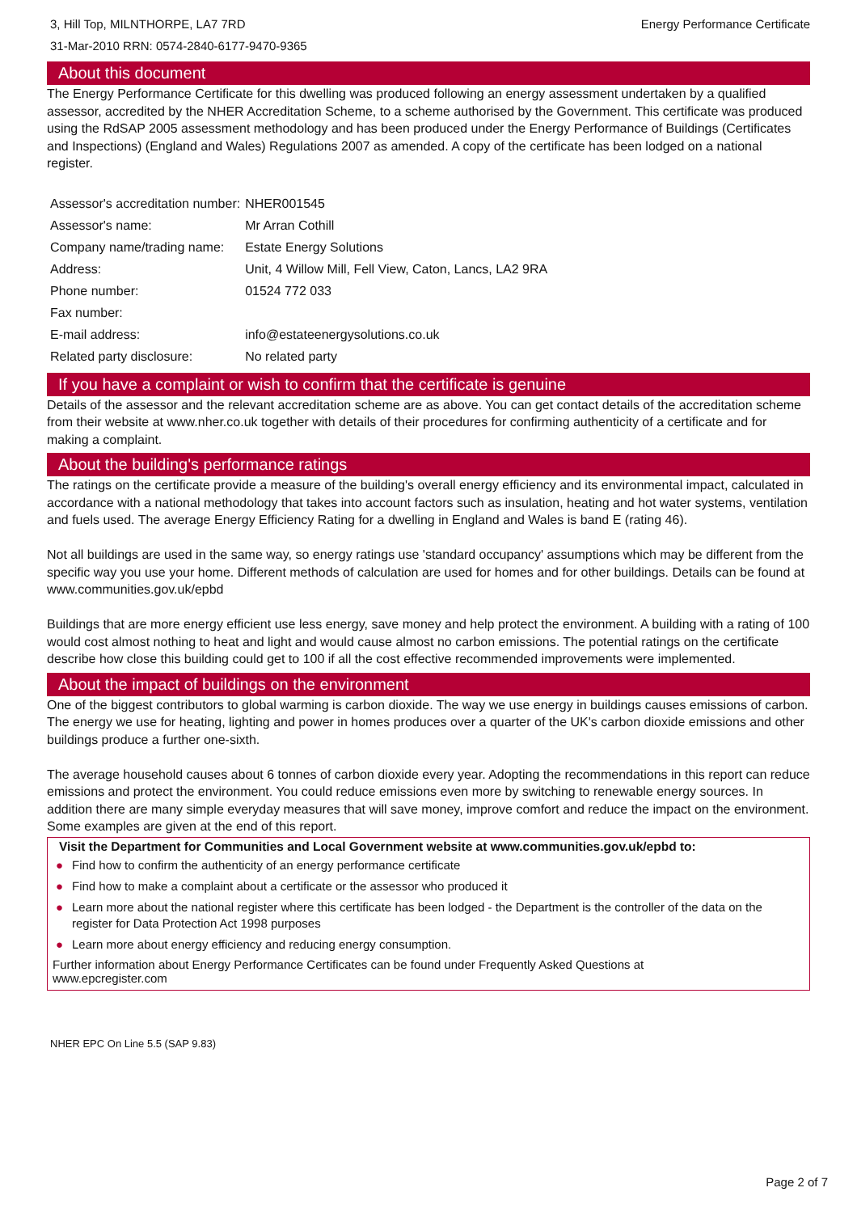3, Hill Top, MILNTHORPE, LA7 7RD
31-Mar-2010 RRN: 0574-2840-6177-9470-9365
Energy Performance Certificate
About this document
The Energy Performance Certificate for this dwelling was produced following an energy assessment undertaken by a qualified assessor, accredited by the NHER Accreditation Scheme, to a scheme authorised by the Government. This certificate was produced using the RdSAP 2005 assessment methodology and has been produced under the Energy Performance of Buildings (Certificates and Inspections) (England and Wales) Regulations 2007 as amended. A copy of the certificate has been lodged on a national register.
| Assessor's accreditation number: | NHER001545 |
| Assessor's name: | Mr Arran Cothill |
| Company name/trading name: | Estate Energy Solutions |
| Address: | Unit, 4 Willow Mill, Fell View, Caton, Lancs, LA2 9RA |
| Phone number: | 01524 772 033 |
| Fax number: | |
| E-mail address: | info@estateenergysolutions.co.uk |
| Related party disclosure: | No related party |
If you have a complaint or wish to confirm that the certificate is genuine
Details of the assessor and the relevant accreditation scheme are as above. You can get contact details of the accreditation scheme from their website at www.nher.co.uk together with details of their procedures for confirming authenticity of a certificate and for making a complaint.
About the building's performance ratings
The ratings on the certificate provide a measure of the building's overall energy efficiency and its environmental impact, calculated in accordance with a national methodology that takes into account factors such as insulation, heating and hot water systems, ventilation and fuels used. The average Energy Efficiency Rating for a dwelling in England and Wales is band E (rating 46).
Not all buildings are used in the same way, so energy ratings use 'standard occupancy' assumptions which may be different from the specific way you use your home. Different methods of calculation are used for homes and for other buildings. Details can be found at www.communities.gov.uk/epbd
Buildings that are more energy efficient use less energy, save money and help protect the environment. A building with a rating of 100 would cost almost nothing to heat and light and would cause almost no carbon emissions. The potential ratings on the certificate describe how close this building could get to 100 if all the cost effective recommended improvements were implemented.
About the impact of buildings on the environment
One of the biggest contributors to global warming is carbon dioxide. The way we use energy in buildings causes emissions of carbon. The energy we use for heating, lighting and power in homes produces over a quarter of the UK's carbon dioxide emissions and other buildings produce a further one-sixth.
The average household causes about 6 tonnes of carbon dioxide every year. Adopting the recommendations in this report can reduce emissions and protect the environment. You could reduce emissions even more by switching to renewable energy sources. In addition there are many simple everyday measures that will save money, improve comfort and reduce the impact on the environment. Some examples are given at the end of this report.
Visit the Department for Communities and Local Government website at www.communities.gov.uk/epbd to:
● Find how to confirm the authenticity of an energy performance certificate
● Find how to make a complaint about a certificate or the assessor who produced it
● Learn more about the national register where this certificate has been lodged - the Department is the controller of the data on the register for Data Protection Act 1998 purposes
● Learn more about energy efficiency and reducing energy consumption.
Further information about Energy Performance Certificates can be found under Frequently Asked Questions at
www.epcregister.com
NHER EPC On Line 5.5 (SAP 9.83)
Page 2 of 7